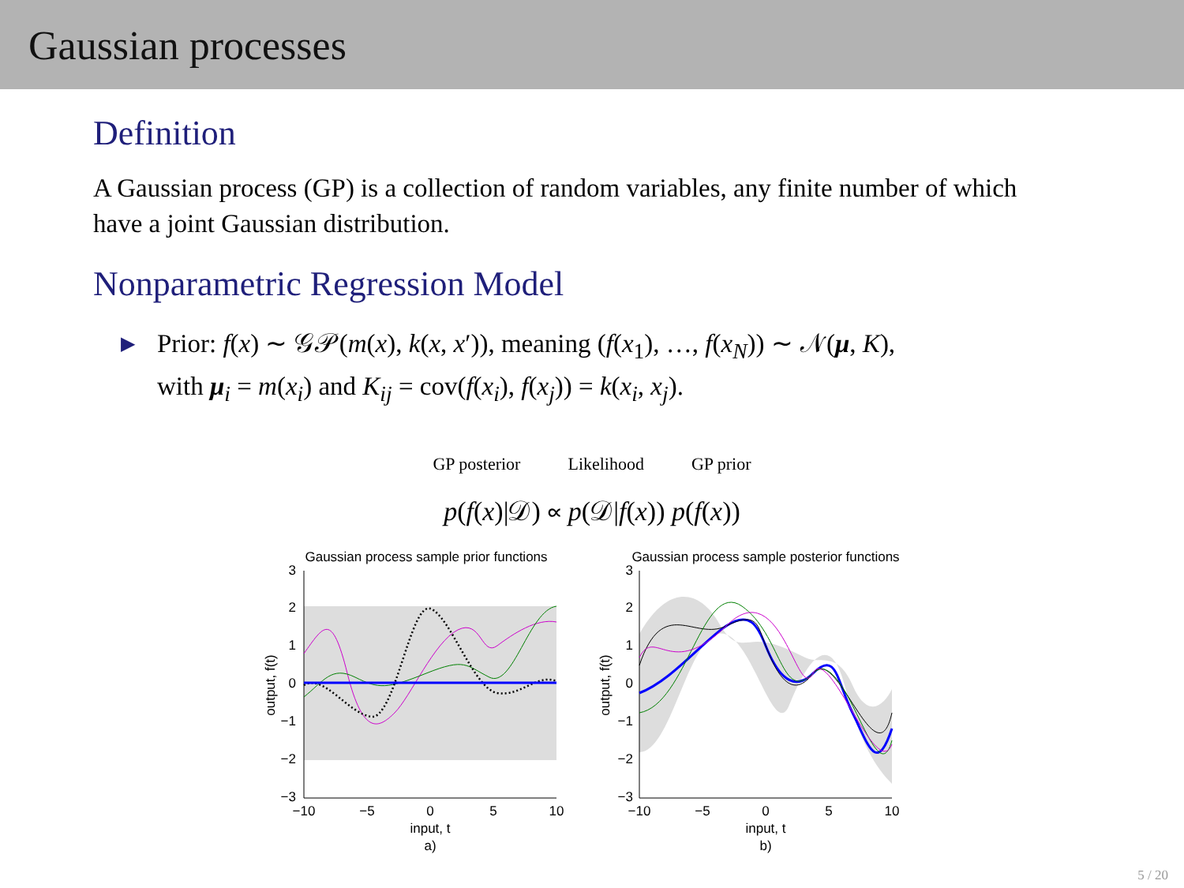Gaussian processes
Definition
A Gaussian process (GP) is a collection of random variables, any finite number of which have a joint Gaussian distribution.
Nonparametric Regression Model
▶
Prior: f(x) ∼ 𝒢𝒫(m(x), k(x, x′)), meaning (f(x<sub>1</sub>), …, f(x<sub>N</sub>)) ∼ 𝒩(μ, K),
with μ<sub>i</sub> = m(x<sub>i</sub>) and K<sub>ij</sub> = cov(f(x<sub>i</sub>), f(x<sub>j</sub>)) = k(x<sub>i</sub>, x<sub>j</sub>).
GP posterior Likelihood GP prior
p(f(x)|𝒟) ∝ p(𝒟|f(x)) p(f(x))
Gaussian process sample prior functions
3
2
1
0
−1
−2
−3
−10
−5
0
5
10
input, t
a)
output, f(t)
Gaussian process sample posterior functions
3
2
1
0
−1
−2
−3
−10
−5
0
5
10
input, t
b)
output, f(t)
5 / 20